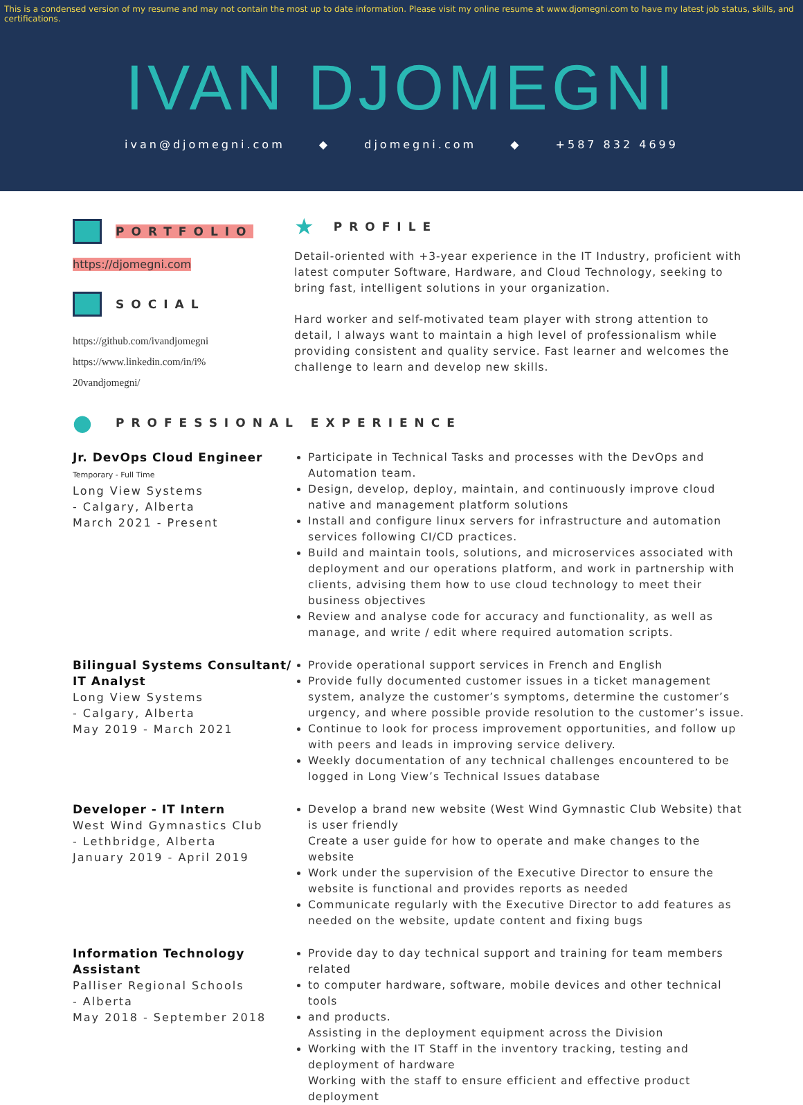This is a condensed version of my resume and may not contain the most up to date information. Please visit my online resume at www.djomegni.com to have my latest job status, skills, and certifications.
IVAN DJOMEGNI
ivan@djomegni.com ◆ djomegni.com ◆ +587 832 4699
PORTFOLIO
https://djomegni.com
SOCIAL
https://github.com/ivandjomegni
https://www.linkedin.com/in/i%
20vandjomegni/
★ PROFILE
Detail-oriented with +3-year experience in the IT Industry, proficient with latest computer Software, Hardware, and Cloud Technology, seeking to bring fast, intelligent solutions in your organization.
Hard worker and self-motivated team player with strong attention to detail, I always want to maintain a high level of professionalism while providing consistent and quality service. Fast learner and welcomes the challenge to learn and develop new skills.
● PROFESSIONAL EXPERIENCE
Jr. DevOps Cloud Engineer
Temporary - Full Time
Long View Systems
- Calgary, Alberta
March 2021 - Present
Participate in Technical Tasks and processes with the DevOps and Automation team.
Design, develop, deploy, maintain, and continuously improve cloud native and management platform solutions
Install and configure linux servers for infrastructure and automation services following CI/CD practices.
Build and maintain tools, solutions, and microservices associated with deployment and our operations platform, and work in partnership with clients, advising them how to use cloud technology to meet their business objectives
Review and analyse code for accuracy and functionality, as well as manage, and write / edit where required automation scripts.
Bilingual Systems Consultant/ IT Analyst
Long View Systems
- Calgary, Alberta
May 2019 - March 2021
Provide operational support services in French and English
Provide fully documented customer issues in a ticket management system, analyze the customer’s symptoms, determine the customer’s urgency, and where possible provide resolution to the customer’s issue.
Continue to look for process improvement opportunities, and follow up with peers and leads in improving service delivery.
Weekly documentation of any technical challenges encountered to be logged in Long View’s Technical Issues database
Developer - IT Intern
West Wind Gymnastics Club
- Lethbridge, Alberta
January 2019 - April 2019
Develop a brand new website (West Wind Gymnastic Club Website) that is user friendly
Create a user guide for how to operate and make changes to the website
Work under the supervision of the Executive Director to ensure the website is functional and provides reports as needed
Communicate regularly with the Executive Director to add features as needed on the website, update content and fixing bugs
Information Technology Assistant
Palliser Regional Schools
- Alberta
May 2018 - September 2018
Provide day to day technical support and training for team members related
to computer hardware, software, mobile devices and other technical tools
and products.
Assisting in the deployment equipment across the Division
Working with the IT Staff in the inventory tracking, testing and deployment of hardware
Working with the staff to ensure efficient and effective product deployment